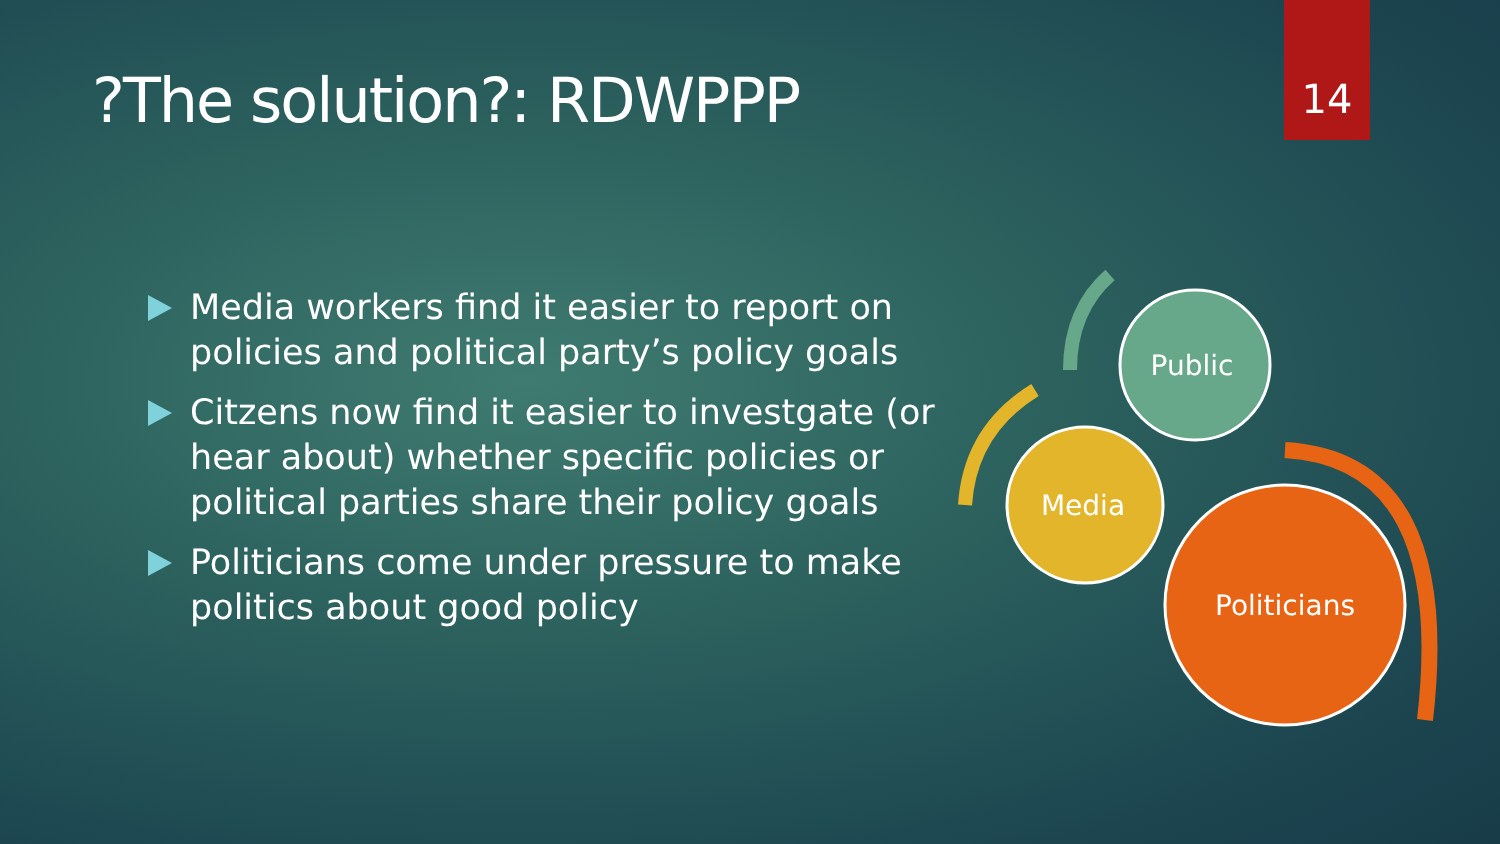?The solution?: RDWPPP
14
Media workers find it easier to report on policies and political party’s policy goals
Citzens now find it easier to investgate (or hear about) whether specific policies or political parties share their policy goals
Politicians come under pressure to make politics about good policy
Public
Media
Politicians